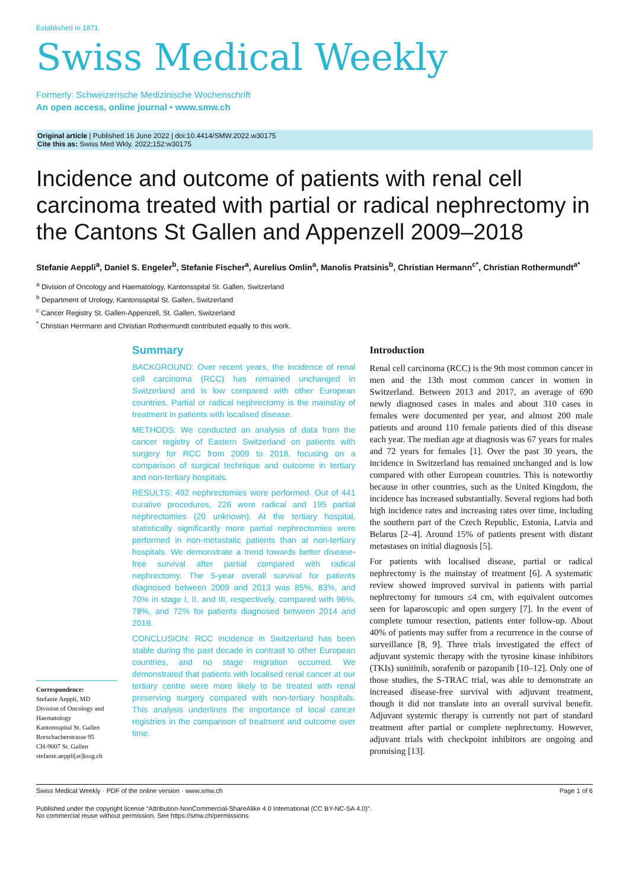Established in 1871
Swiss Medical Weekly
Formerly: Schweizerische Medizinische Wochenschrift
An open access, online journal • www.smw.ch
Original article | Published 16 June 2022 | doi:10.4414/SMW.2022.w30175
Cite this as: Swiss Med Wkly. 2022;152:w30175
Incidence and outcome of patients with renal cell carcinoma treated with partial or radical nephrectomy in the Cantons St Gallen and Appenzell 2009–2018
Stefanie Aeppli<sup>a</sup>, Daniel S. Engeler<sup>b</sup>, Stefanie Fischer<sup>a</sup>, Aurelius Omlin<sup>a</sup>, Manolis Pratsinis<sup>b</sup>, Christian Hermann<sup>c*</sup>, Christian Rothermundt<sup>a*</sup>
<sup>a</sup> Division of Oncology and Haematology, Kantonsspital St. Gallen, Switzerland
<sup>b</sup> Department of Urology, Kantonsspital St. Gallen, Switzerland
<sup>c</sup> Cancer Registry St. Gallen-Appenzell, St. Gallen, Switzerland
<sup>*</sup> Christian Herrmann and Christian Rothermundt contributed equally to this work.
Correspondence:
Stefanie Aeppli, MD
Division of Oncology and Haematology
Kantonsspital St. Gallen
Rorschacherstrasse 95
CH-9007 St. Gallen
stefanie.aeppli[at]kssg.ch
Summary
BACKGROUND: Over recent years, the incidence of renal cell carcinoma (RCC) has remained unchanged in Switzerland and is low compared with other European countries. Partial or radical nephrectomy is the mainstay of treatment in patients with localised disease.
METHODS: We conducted an analysis of data from the cancer registry of Eastern Switzerland on patients with surgery for RCC from 2009 to 2018, focusing on a comparison of surgical technique and outcome in tertiary and non-tertiary hospitals.
RESULTS: 492 nephrectomies were performed. Out of 441 curative procedures, 226 were radical and 195 partial nephrectomies (20 unknown). At the tertiary hospital, statistically significantly more partial nephrectomies were performed in non-metastatic patients than at non-tertiary hospitals. We demonstrate a trend towards better disease-free survival after partial compared with radical nephrectomy. The 5-year overall survival for patients diagnosed between 2009 and 2013 was 85%, 83%, and 70% in stage I, II, and III, respectively, compared with 96%, 78%, and 72% for patients diagnosed between 2014 and 2018.
CONCLUSION: RCC incidence in Switzerland has been stable during the past decade in contrast to other European countries, and no stage migration occurred. We demonstrated that patients with localised renal cancer at our tertiary centre were more likely to be treated with renal preserving surgery compared with non-tertiary hospitals. This analysis underlines the importance of local cancer registries in the comparison of treatment and outcome over time.
Introduction
Renal cell carcinoma (RCC) is the 9th most common cancer in men and the 13th most common cancer in women in Switzerland. Between 2013 and 2017, an average of 690 newly diagnosed cases in males and about 310 cases in females were documented per year, and almost 200 male patients and around 110 female patients died of this disease each year. The median age at diagnosis was 67 years for males and 72 years for females [1]. Over the past 30 years, the incidence in Switzerland has remained unchanged and is low compared with other European countries. This is noteworthy because in other countries, such as the United Kingdom, the incidence has increased substantially. Several regions had both high incidence rates and increasing rates over time, including the southern part of the Czech Republic, Estonia, Latvia and Belarus [2–4]. Around 15% of patients present with distant metastases on initial diagnosis [5].
For patients with localised disease, partial or radical nephrectomy is the mainstay of treatment [6]. A systematic review showed improved survival in patients with partial nephrectomy for tumours ≤4 cm, with equivalent outcomes seen for laparoscopic and open surgery [7]. In the event of complete tumour resection, patients enter follow-up. About 40% of patients may suffer from a recurrence in the course of surveillance [8, 9]. Three trials investigated the effect of adjuvant systemic therapy with the tyrosine kinase inhibitors (TKIs) sunitinib, sorafenib or pazopanib [10–12]. Only one of those studies, the S-TRAC trial, was able to demonstrate an increased disease-free survival with adjuvant treatment, though it did not translate into an overall survival benefit. Adjuvant systemic therapy is currently not part of standard treatment after partial or complete nephrectomy. However, adjuvant trials with checkpoint inhibitors are ongoing and promising [13].
Swiss Medical Weekly · PDF of the online version · www.smw.ch Page 1 of 6
Published under the copyright license “Attribution-NonCommercial-ShareAlike 4.0 International (CC BY-NC-SA 4.0)”.
No commercial reuse without permission. See https://smw.ch/permissions